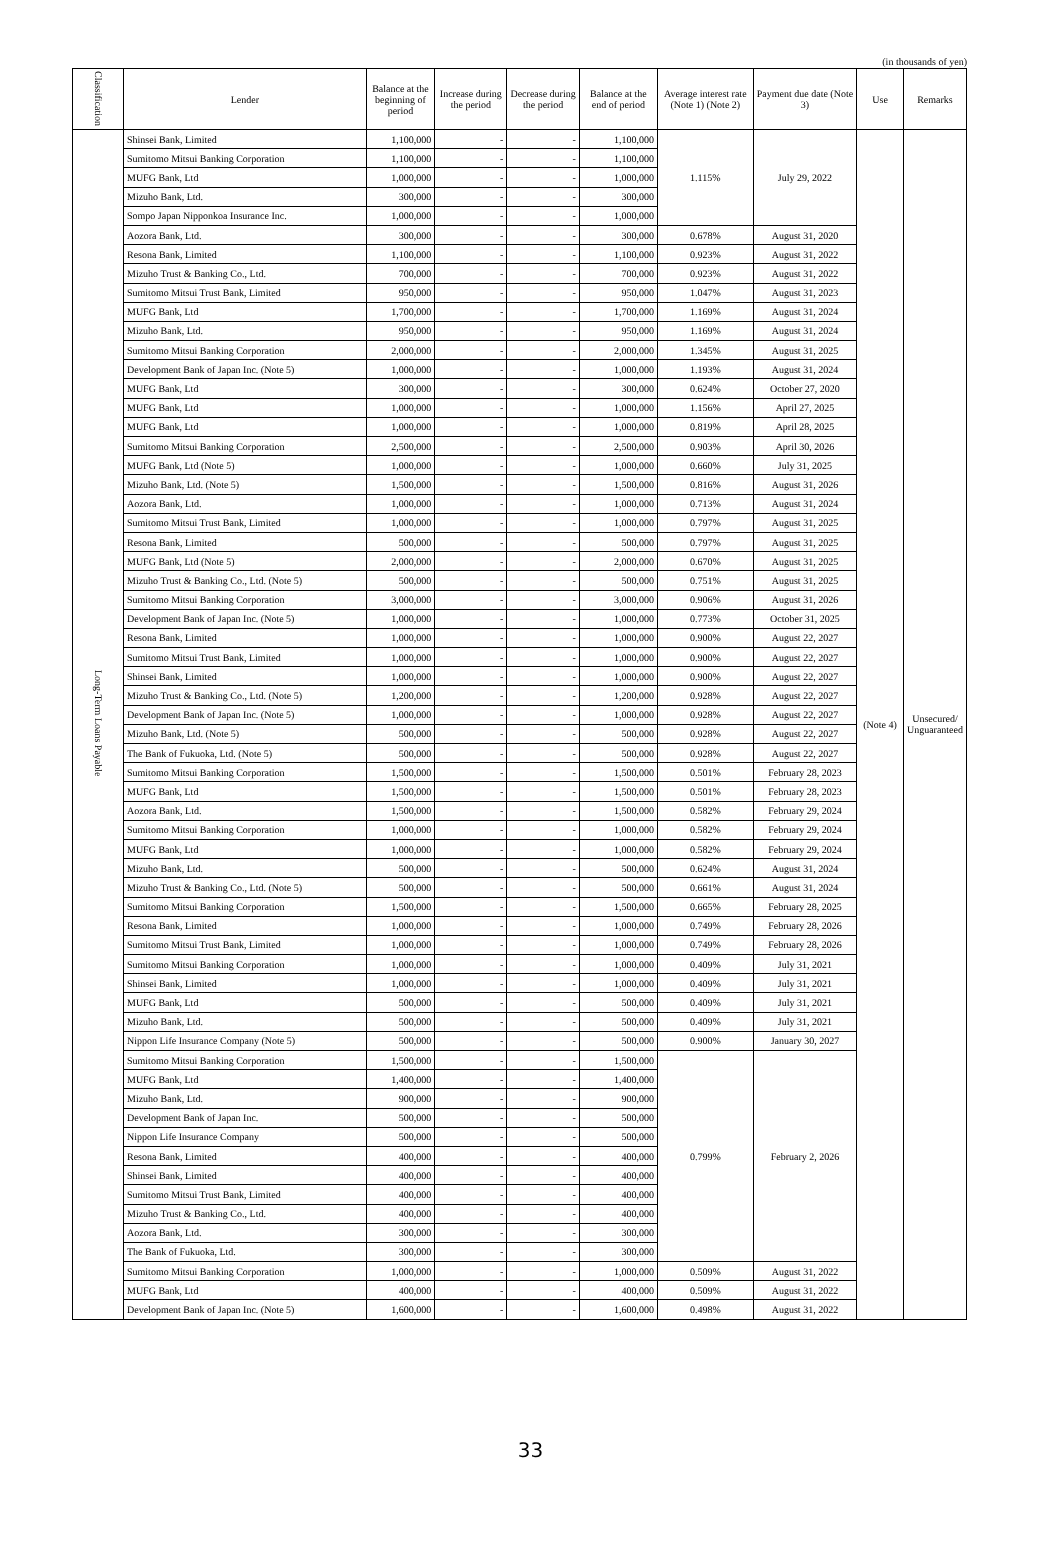(in thousands of yen)
| Classification | Lender | Balance at the beginning of period | Increase during the period | Decrease during the period | Balance at the end of period | Average interest rate (Note 1) (Note 2) | Payment due date (Note 3) | Use | Remarks |
| --- | --- | --- | --- | --- | --- | --- | --- | --- | --- |
| Long-Term Loans Payable | Shinsei Bank, Limited | 1,100,000 | - | - | 1,100,000 | 1.115% | July 29, 2022 | (Note 4) | Unsecured/ Unguaranteed |
| | Sumitomo Mitsui Banking Corporation | 1,100,000 | - | - | 1,100,000 | | | | |
| | MUFG Bank, Ltd | 1,000,000 | - | - | 1,000,000 | | | | |
| | Mizuho Bank, Ltd. | 300,000 | - | - | 300,000 | | | | |
| | Sompo Japan Nipponkoa Insurance Inc. | 1,000,000 | - | - | 1,000,000 | | | | |
| | Aozora Bank, Ltd. | 300,000 | - | - | 300,000 | 0.678% | August 31, 2020 | | |
| | Resona Bank, Limited | 1,100,000 | - | - | 1,100,000 | 0.923% | August 31, 2022 | | |
| | Mizuho Trust & Banking Co., Ltd. | 700,000 | - | - | 700,000 | 0.923% | August 31, 2022 | | |
| | Sumitomo Mitsui Trust Bank, Limited | 950,000 | - | - | 950,000 | 1.047% | August 31, 2023 | | |
| | MUFG Bank, Ltd | 1,700,000 | - | - | 1,700,000 | 1.169% | August 31, 2024 | | |
| | Mizuho Bank, Ltd. | 950,000 | - | - | 950,000 | 1.169% | August 31, 2024 | | |
| | Sumitomo Mitsui Banking Corporation | 2,000,000 | - | - | 2,000,000 | 1.345% | August 31, 2025 | | |
| | Development Bank of Japan Inc. (Note 5) | 1,000,000 | - | - | 1,000,000 | 1.193% | August 31, 2024 | | |
| | MUFG Bank, Ltd | 300,000 | - | - | 300,000 | 0.624% | October 27, 2020 | | |
| | MUFG Bank, Ltd | 1,000,000 | - | - | 1,000,000 | 1.156% | April 27, 2025 | | |
| | MUFG Bank, Ltd | 1,000,000 | - | - | 1,000,000 | 0.819% | April 28, 2025 | | |
| | Sumitomo Mitsui Banking Corporation | 2,500,000 | - | - | 2,500,000 | 0.903% | April 30, 2026 | | |
| | MUFG Bank, Ltd (Note 5) | 1,000,000 | - | - | 1,000,000 | 0.660% | July 31, 2025 | | |
| | Mizuho Bank, Ltd. (Note 5) | 1,500,000 | - | - | 1,500,000 | 0.816% | August 31, 2026 | | |
| | Aozora Bank, Ltd. | 1,000,000 | - | - | 1,000,000 | 0.713% | August 31, 2024 | | |
| | Sumitomo Mitsui Trust Bank, Limited | 1,000,000 | - | - | 1,000,000 | 0.797% | August 31, 2025 | | |
| | Resona Bank, Limited | 500,000 | - | - | 500,000 | 0.797% | August 31, 2025 | | |
| | MUFG Bank, Ltd (Note 5) | 2,000,000 | - | - | 2,000,000 | 0.670% | August 31, 2025 | | |
| | Mizuho Trust & Banking Co., Ltd. (Note 5) | 500,000 | - | - | 500,000 | 0.751% | August 31, 2025 | | |
| | Sumitomo Mitsui Banking Corporation | 3,000,000 | - | - | 3,000,000 | 0.906% | August 31, 2026 | | |
| | Development Bank of Japan Inc. (Note 5) | 1,000,000 | - | - | 1,000,000 | 0.773% | October 31, 2025 | | |
| | Resona Bank, Limited | 1,000,000 | - | - | 1,000,000 | 0.900% | August 22, 2027 | | |
| | Sumitomo Mitsui Trust Bank, Limited | 1,000,000 | - | - | 1,000,000 | 0.900% | August 22, 2027 | | |
| | Shinsei Bank, Limited | 1,000,000 | - | - | 1,000,000 | 0.900% | August 22, 2027 | | |
| | Mizuho Trust & Banking Co., Ltd. (Note 5) | 1,200,000 | - | - | 1,200,000 | 0.928% | August 22, 2027 | | |
| | Development Bank of Japan Inc. (Note 5) | 1,000,000 | - | - | 1,000,000 | 0.928% | August 22, 2027 | | |
| | Mizuho Bank, Ltd. (Note 5) | 500,000 | - | - | 500,000 | 0.928% | August 22, 2027 | | |
| | The Bank of Fukuoka, Ltd. (Note 5) | 500,000 | - | - | 500,000 | 0.928% | August 22, 2027 | | |
| | Sumitomo Mitsui Banking Corporation | 1,500,000 | - | - | 1,500,000 | 0.501% | February 28, 2023 | | |
| | MUFG Bank, Ltd | 1,500,000 | - | - | 1,500,000 | 0.501% | February 28, 2023 | | |
| | Aozora Bank, Ltd. | 1,500,000 | - | - | 1,500,000 | 0.582% | February 29, 2024 | | |
| | Sumitomo Mitsui Banking Corporation | 1,000,000 | - | - | 1,000,000 | 0.582% | February 29, 2024 | | |
| | MUFG Bank, Ltd | 1,000,000 | - | - | 1,000,000 | 0.582% | February 29, 2024 | | |
| | Mizuho Bank, Ltd. | 500,000 | - | - | 500,000 | 0.624% | August 31, 2024 | | |
| | Mizuho Trust & Banking Co., Ltd. (Note 5) | 500,000 | - | - | 500,000 | 0.661% | August 31, 2024 | | |
| | Sumitomo Mitsui Banking Corporation | 1,500,000 | - | - | 1,500,000 | 0.665% | February 28, 2025 | | |
| | Resona Bank, Limited | 1,000,000 | - | - | 1,000,000 | 0.749% | February 28, 2026 | | |
| | Sumitomo Mitsui Trust Bank, Limited | 1,000,000 | - | - | 1,000,000 | 0.749% | February 28, 2026 | | |
| | Sumitomo Mitsui Banking Corporation | 1,000,000 | - | - | 1,000,000 | 0.409% | July 31, 2021 | | |
| | Shinsei Bank, Limited | 1,000,000 | - | - | 1,000,000 | 0.409% | July 31, 2021 | | |
| | MUFG Bank, Ltd | 500,000 | - | - | 500,000 | 0.409% | July 31, 2021 | | |
| | Mizuho Bank, Ltd. | 500,000 | - | - | 500,000 | 0.409% | July 31, 2021 | | |
| | Nippon Life Insurance Company (Note 5) | 500,000 | - | - | 500,000 | 0.900% | January 30, 2027 | | |
| | Sumitomo Mitsui Banking Corporation | 1,500,000 | - | - | 1,500,000 | 0.799% | February 2, 2026 | | |
| | MUFG Bank, Ltd | 1,400,000 | - | - | 1,400,000 | | | | |
| | Mizuho Bank, Ltd. | 900,000 | - | - | 900,000 | | | | |
| | Development Bank of Japan Inc. | 500,000 | - | - | 500,000 | | | | |
| | Nippon Life Insurance Company | 500,000 | - | - | 500,000 | | | | |
| | Resona Bank, Limited | 400,000 | - | - | 400,000 | | | | |
| | Shinsei Bank, Limited | 400,000 | - | - | 400,000 | | | | |
| | Sumitomo Mitsui Trust Bank, Limited | 400,000 | - | - | 400,000 | | | | |
| | Mizuho Trust & Banking Co., Ltd. | 400,000 | - | - | 400,000 | | | | |
| | Aozora Bank, Ltd. | 300,000 | - | - | 300,000 | | | | |
| | The Bank of Fukuoka, Ltd. | 300,000 | - | - | 300,000 | | | | |
| | Sumitomo Mitsui Banking Corporation | 1,000,000 | - | - | 1,000,000 | 0.509% | August 31, 2022 | | |
| | MUFG Bank, Ltd | 400,000 | - | - | 400,000 | 0.509% | August 31, 2022 | | |
| | Development Bank of Japan Inc. (Note 5) | 1,600,000 | - | - | 1,600,000 | 0.498% | August 31, 2022 | | |
33